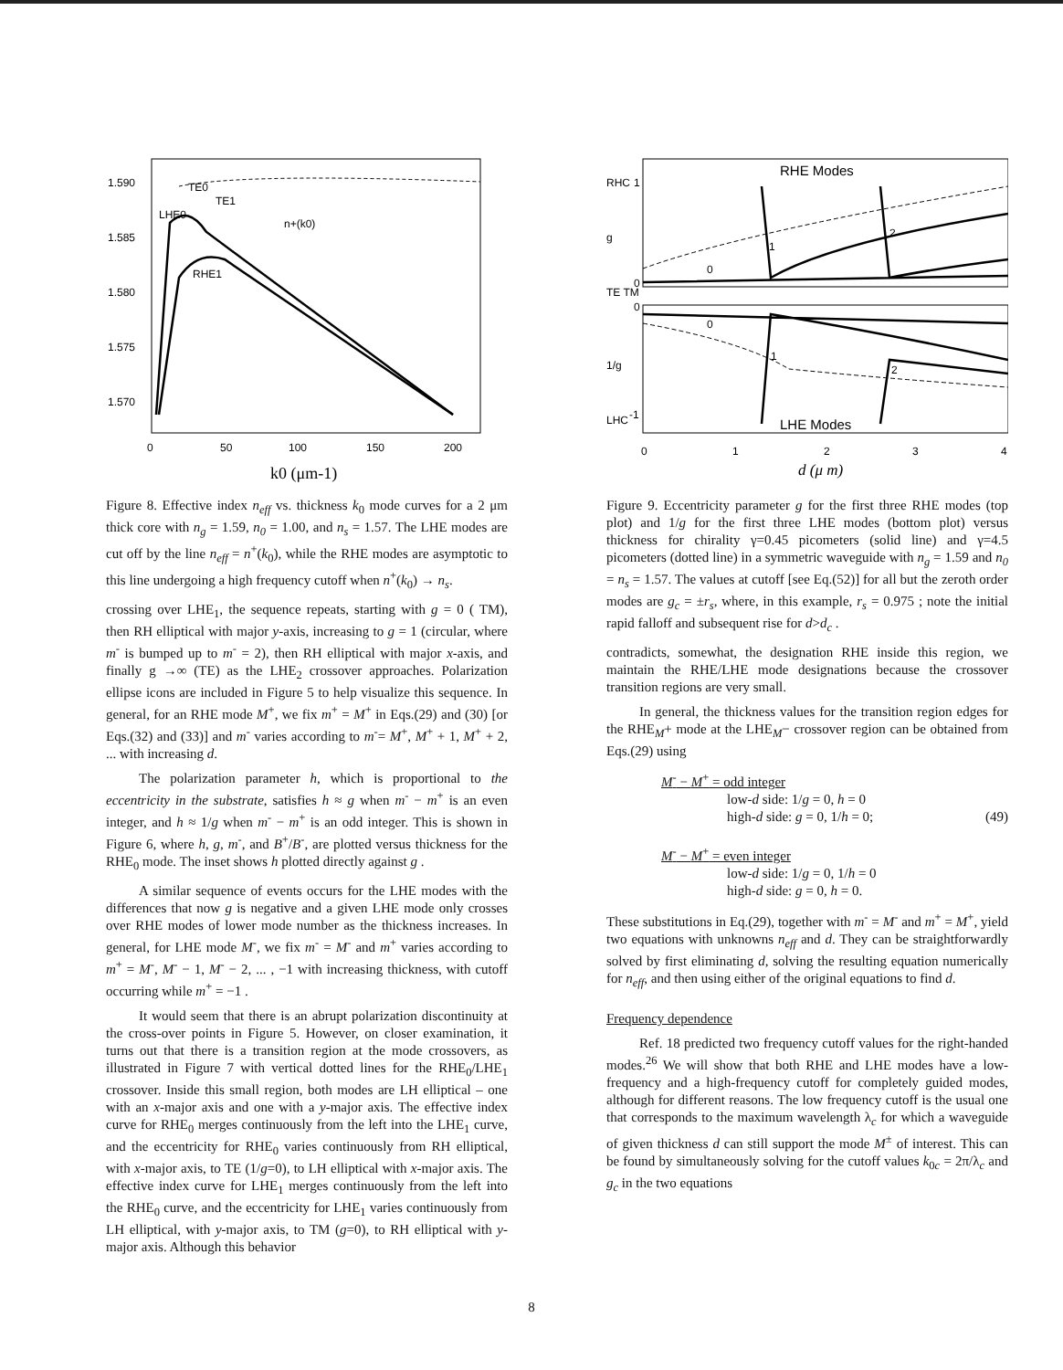1.590
1.585
1.580
1.575
1.570
0
50
100
150
200
TE0
TE1
LHE0
RHE1
n+(k0)
k0 (μm-1)
Figure 8. Effective index n<sub>eff</sub> vs. thickness k<sub>0</sub> mode curves for a 2 μm thick core with n<sub>g</sub> = 1.59, n<sub>0</sub> = 1.00, and n<sub>s</sub> = 1.57. The LHE modes are cut off by the line n<sub>eff</sub> = n<sup>+</sup>(k<sub>0</sub>), while the RHE modes are asymptotic to this line undergoing a high frequency cutoff when n<sup>+</sup>(k<sub>0</sub>) → n<sub>s</sub>.
crossing over LHE<sub>1</sub>, the sequence repeats, starting with g = 0 ( TM), then RH elliptical with major y-axis, increasing to g = 1 (circular, where m<sup>-</sup> is bumped up to m<sup>-</sup> = 2), then RH elliptical with major x-axis, and finally g →∞ (TE) as the LHE<sub>2</sub> crossover approaches. Polarization ellipse icons are included in Figure 5 to help visualize this sequence. In general, for an RHE mode M<sup>+</sup>, we fix m<sup>+</sup> = M<sup>+</sup> in Eqs.(29) and (30) [or Eqs.(32) and (33)] and m<sup>-</sup> varies according to m<sup>-</sup>= M<sup>+</sup>, M<sup>+</sup> + 1, M<sup>+</sup> + 2, ... with increasing d.
The polarization parameter h, which is proportional to the eccentricity in the substrate, satisfies h ≈ g when m<sup>-</sup> − m<sup>+</sup> is an even integer, and h ≈ 1/g when m<sup>-</sup> − m<sup>+</sup> is an odd integer. This is shown in Figure 6, where h, g, m<sup>-</sup>, and B<sup>+</sup>/B<sup>-</sup>, are plotted versus thickness for the RHE<sub>0</sub> mode. The inset shows h plotted directly against g .
A similar sequence of events occurs for the LHE modes with the differences that now g is negative and a given LHE mode only crosses over RHE modes of lower mode number as the thickness increases. In general, for LHE mode M<sup>-</sup>, we fix m<sup>-</sup> = M<sup>-</sup> and m<sup>+</sup> varies according to m<sup>+</sup> = M<sup>-</sup>, M<sup>-</sup> − 1, M<sup>-</sup> − 2, ... , −1 with increasing thickness, with cutoff occurring while m<sup>+</sup> = −1 .
It would seem that there is an abrupt polarization discontinuity at the cross-over points in Figure 5. However, on closer examination, it turns out that there is a transition region at the mode crossovers, as illustrated in Figure 7 with vertical dotted lines for the RHE<sub>0</sub>/LHE<sub>1</sub> crossover. Inside this small region, both modes are LH elliptical – one with an x-major axis and one with a y-major axis. The effective index curve for RHE<sub>0</sub> merges continuously from the left into the LHE<sub>1</sub> curve, and the eccentricity for RHE<sub>0</sub> varies continuously from RH elliptical, with x-major axis, to TE (1/g=0), to LH elliptical with x-major axis. The effective index curve for LHE<sub>1</sub> merges continuously from the left into the RHE<sub>0</sub> curve, and the eccentricity for LHE<sub>1</sub> varies continuously from LH elliptical, with y-major axis, to TM (g=0), to RH elliptical with y-major axis. Although this behavior
RHE Modes
LHE Modes
1
0
0
-1
RHC
g
TE TM
1/g
LHC
0
1
2
3
4
0
1
2
0
1
2
d (μ m)
Figure 9. Eccentricity parameter g for the first three RHE modes (top plot) and 1/g for the first three LHE modes (bottom plot) versus thickness for chirality γ=0.45 picometers (solid line) and γ=4.5 picometers (dotted line) in a symmetric waveguide with n<sub>g</sub> = 1.59 and n<sub>0</sub> = n<sub>s</sub> = 1.57. The values at cutoff [see Eq.(52)] for all but the zeroth order modes are g<sub>c</sub> = ±r<sub>s</sub>, where, in this example, r<sub>s</sub> = 0.975 ; note the initial rapid falloff and subsequent rise for d>d<sub>c</sub> .
contradicts, somewhat, the designation RHE inside this region, we maintain the RHE/LHE mode designations because the crossover transition regions are very small.
In general, the thickness values for the transition region edges for the RHE<sub>M</sub>+ mode at the LHE<sub>M</sub>− crossover region can be obtained from Eqs.(29) using
M<sup>-</sup> − M<sup>+</sup> = odd integer
low-d side: 1/g = 0, h = 0
high-d side: g = 0, 1/h = 0; (49)
M<sup>-</sup> − M<sup>+</sup> = even integer
low-d side: 1/g = 0, 1/h = 0
high-d side: g = 0, h = 0.
These substitutions in Eq.(29), together with m<sup>-</sup> = M<sup>-</sup> and m<sup>+</sup> = M<sup>+</sup>, yield two equations with unknowns n<sub>eff</sub> and d. They can be straightforwardly solved by first eliminating d, solving the resulting equation numerically for n<sub>eff</sub>, and then using either of the original equations to find d.
Frequency dependence
Ref. 18 predicted two frequency cutoff values for the right-handed modes.<sup>26</sup> We will show that both RHE and LHE modes have a low-frequency and a high-frequency cutoff for completely guided modes, although for different reasons. The low frequency cutoff is the usual one that corresponds to the maximum wavelength λ<sub>c</sub> for which a waveguide of given thickness d can still support the mode M<sup>±</sup> of interest. This can be found by simultaneously solving for the cutoff values k<sub>0c</sub> = 2π/λ<sub>c</sub> and g<sub>c</sub> in the two equations
8